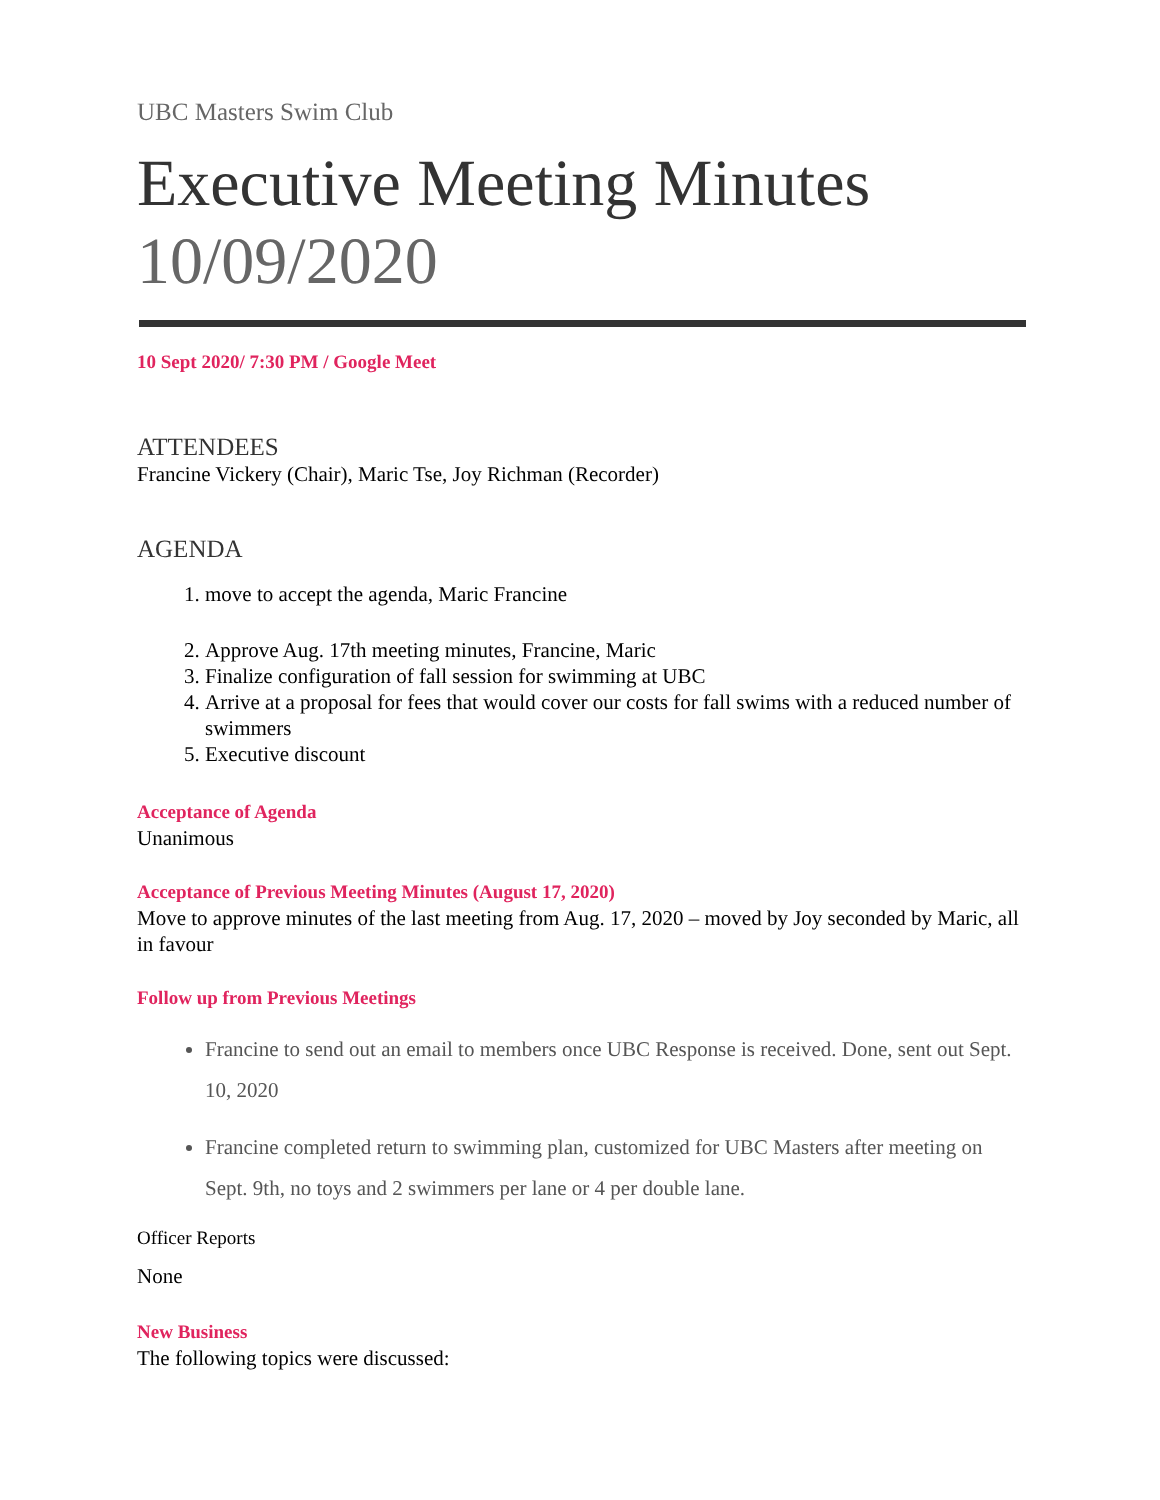UBC Masters Swim Club
Executive Meeting Minutes
10/09/2020
10 Sept 2020/ 7:30 PM / Google Meet
ATTENDEES
Francine Vickery (Chair), Maric Tse, Joy Richman (Recorder)
AGENDA
1. move to accept the agenda, Maric Francine
2. Approve Aug. 17th meeting minutes, Francine, Maric
3. Finalize configuration of fall session for swimming at UBC
4. Arrive at a proposal for fees that would cover our costs for fall swims with a reduced number of swimmers
5. Executive discount
Acceptance of Agenda
Unanimous
Acceptance of Previous Meeting Minutes (August 17, 2020)
Move to approve minutes of the last meeting from Aug. 17, 2020 – moved by Joy seconded by Maric, all in favour
Follow up from Previous Meetings
Francine to send out an email to members once UBC Response is received. Done, sent out Sept. 10, 2020
Francine completed return to swimming plan, customized for UBC Masters after meeting on Sept. 9th, no toys and 2 swimmers per lane or 4 per double lane.
Officer Reports
None
New Business
The following topics were discussed: